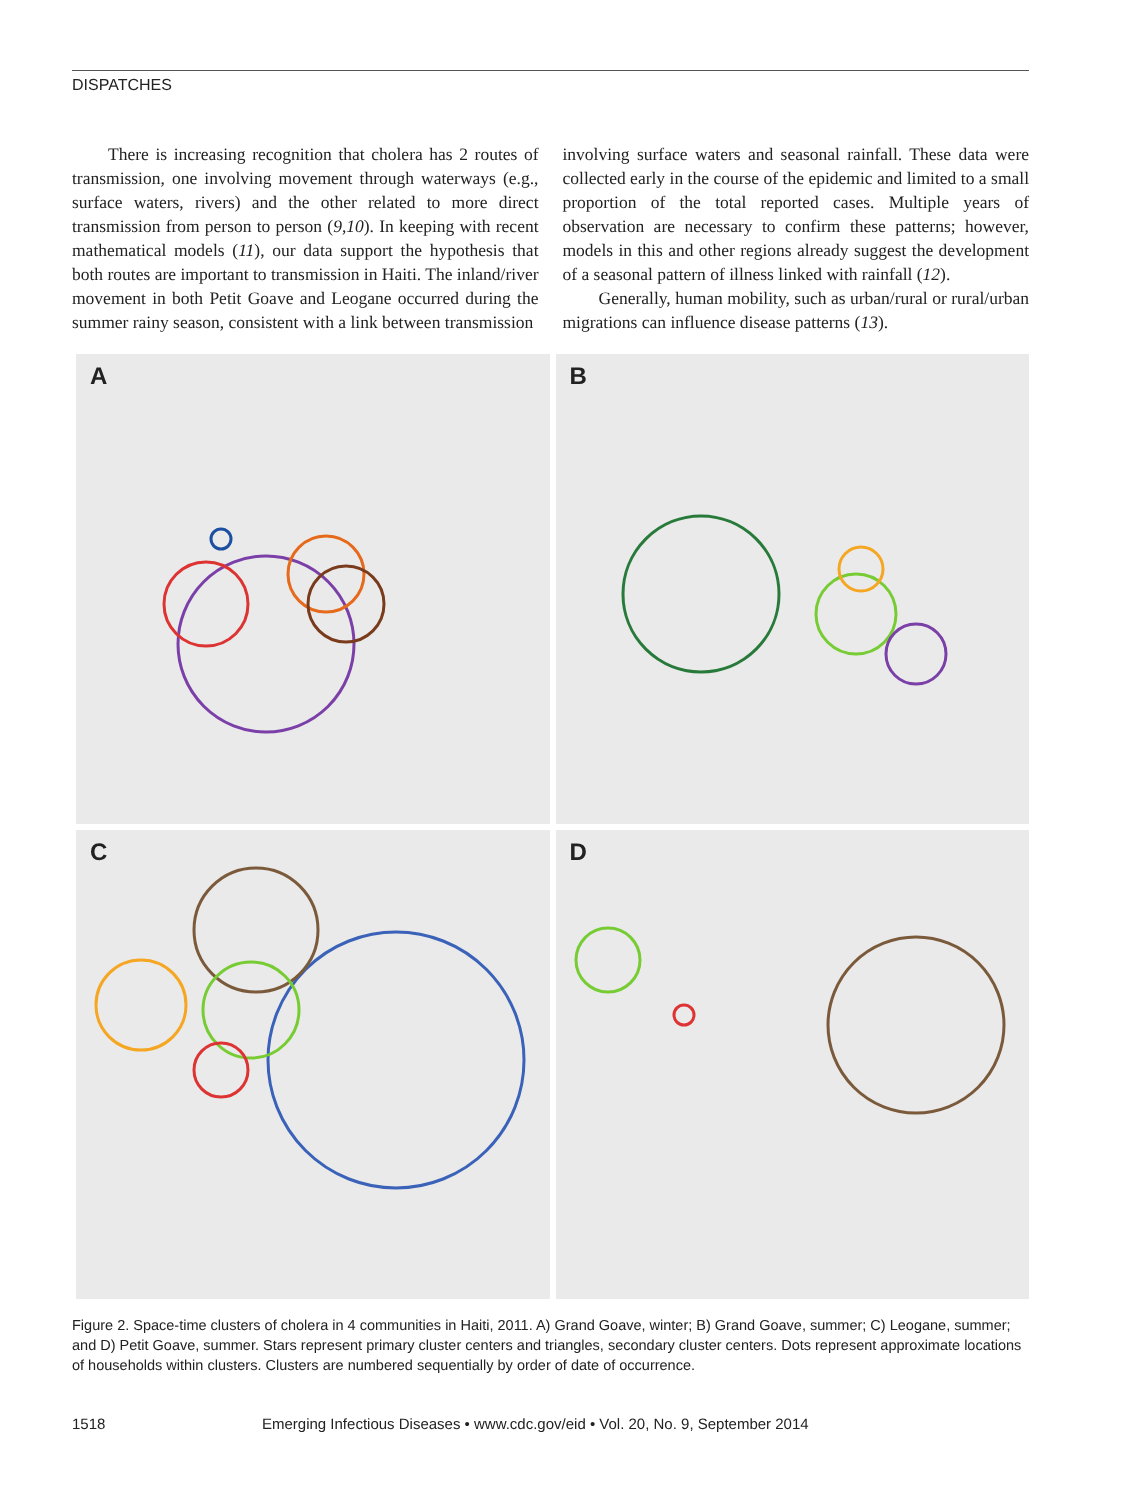DISPATCHES
There is increasing recognition that cholera has 2 routes of transmission, one involving movement through waterways (e.g., surface waters, rivers) and the other related to more direct transmission from person to person (9,10). In keeping with recent mathematical models (11), our data support the hypothesis that both routes are important to transmission in Haiti. The inland/river movement in both Petit Goave and Leogane occurred during the summer rainy season, consistent with a link between transmission
involving surface waters and seasonal rainfall. These data were collected early in the course of the epidemic and limited to a small proportion of the total reported cases. Multiple years of observation are necessary to confirm these patterns; however, models in this and other regions already suggest the development of a seasonal pattern of illness linked with rainfall (12).
Generally, human mobility, such as urban/rural or rural/urban migrations can influence disease patterns (13).
A
B
C
D
Figure 2. Space-time clusters of cholera in 4 communities in Haiti, 2011. A) Grand Goave, winter; B) Grand Goave, summer; C) Leogane, summer; and D) Petit Goave, summer. Stars represent primary cluster centers and triangles, secondary cluster centers. Dots represent approximate locations of households within clusters. Clusters are numbered sequentially by order of date of occurrence.
1518 Emerging Infectious Diseases • www.cdc.gov/eid • Vol. 20, No. 9, September 2014